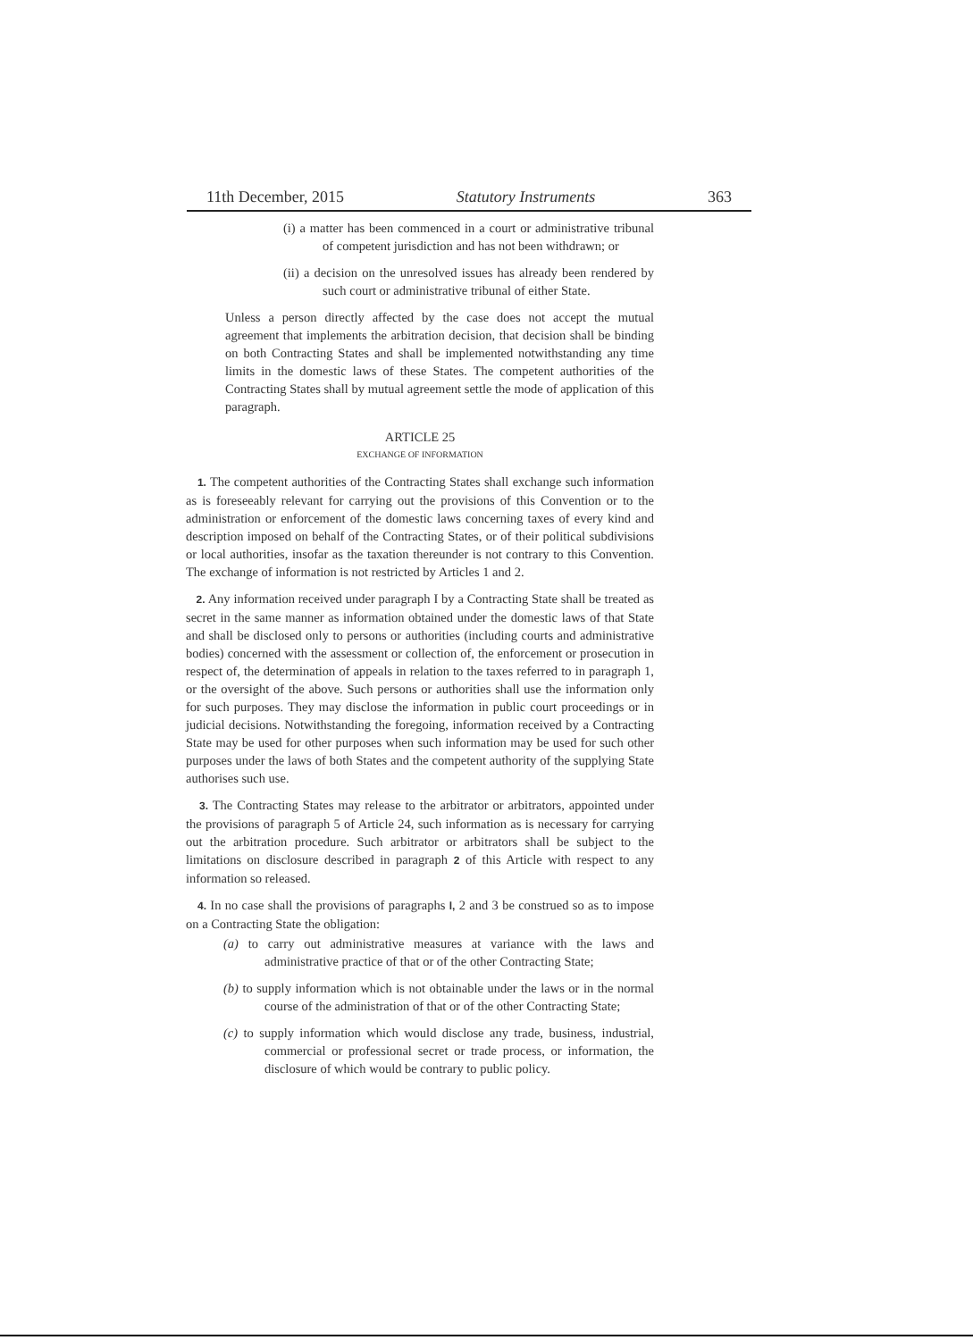11th December, 2015 Statutory Instruments 363
(i) a matter has been commenced in a court or administrative tribunal of competent jurisdiction and has not been withdrawn; or
(ii) a decision on the unresolved issues has already been rendered by such court or administrative tribunal of either State.
Unless a person directly affected by the case does not accept the mutual agreement that implements the arbitration decision, that decision shall be binding on both Contracting States and shall be implemented notwithstanding any time limits in the domestic laws of these States. The competent authorities of the Contracting States shall by mutual agreement settle the mode of application of this paragraph.
ARTICLE 25
EXCHANGE OF INFORMATION
1. The competent authorities of the Contracting States shall exchange such information as is foreseeably relevant for carrying out the provisions of this Convention or to the administration or enforcement of the domestic laws concerning taxes of every kind and description imposed on behalf of the Contracting States, or of their political subdivisions or local authorities, insofar as the taxation thereunder is not contrary to this Convention. The exchange of information is not restricted by Articles 1 and 2.
2. Any information received under paragraph I by a Contracting State shall be treated as secret in the same manner as information obtained under the domestic laws of that State and shall be disclosed only to persons or authorities (including courts and administrative bodies) concerned with the assessment or collection of, the enforcement or prosecution in respect of, the determination of appeals in relation to the taxes referred to in paragraph 1, or the oversight of the above. Such persons or authorities shall use the information only for such purposes. They may disclose the information in public court proceedings or in judicial decisions. Notwithstanding the foregoing, information received by a Contracting State may be used for other purposes when such information may be used for such other purposes under the laws of both States and the competent authority of the supplying State authorises such use.
3. The Contracting States may release to the arbitrator or arbitrators, appointed under the provisions of paragraph 5 of Article 24, such information as is necessary for carrying out the arbitration procedure. Such arbitrator or arbitrators shall be subject to the limitations on disclosure described in paragraph 2 of this Article with respect to any information so released.
4. In no case shall the provisions of paragraphs l, 2 and 3 be construed so as to impose on a Contracting State the obligation:
(a) to carry out administrative measures at variance with the laws and administrative practice of that or of the other Contracting State;
(b) to supply information which is not obtainable under the laws or in the normal course of the administration of that or of the other Contracting State;
(c) to supply information which would disclose any trade, business, industrial, commercial or professional secret or trade process, or information, the disclosure of which would be contrary to public policy.